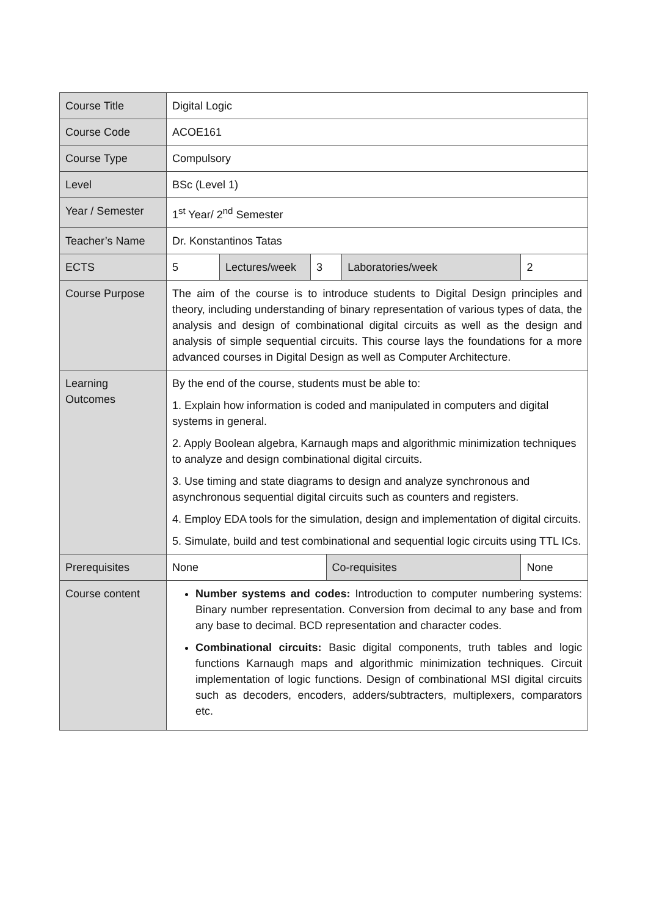| Course Title | Digital Logic | | | | | |
| Course Code | ACOE161 | | | | | |
| Course Type | Compulsory | | | | | |
| Level | BSc (Level 1) | | | | | |
| Year / Semester | 1<sup>st</sup> Year/ 2<sup>nd</sup> Semester | | | | | |
| Teacher’s Name | Dr. Konstantinos Tatas | | | | | |
| ECTS | 5 | Lectures/week | 3 | | Laboratories/week | 2 |
| Course Purpose | The aim of the course is to introduce students to Digital Design principles and theory, including understanding of binary representation of various types of data, the analysis and design of combinational digital circuits as well as the design and analysis of simple sequential circuits. This course lays the foundations for a more advanced courses in Digital Design as well as Computer Architecture. | | | | | |
| Learning Outcomes | By the end of the course, students must be able to: 1. Explain how information is coded and manipulated in computers and digital systems in general. 2. Apply Boolean algebra, Karnaugh maps and algorithmic minimization techniques to analyze and design combinational digital circuits. 3. Use timing and state diagrams to design and analyze synchronous and asynchronous sequential digital circuits such as counters and registers. 4. Employ EDA tools for the simulation, design and implementation of digital circuits. 5. Simulate, build and test combinational and sequential logic circuits using TTL ICs. | | | | | |
| Prerequisites | None | | | Co-requisites | | None |
| Course content | Number systems and codes: Introduction to computer numbering systems: Binary number representation. Conversion from decimal to any base and from any base to decimal. BCD representation and character codes. Combinational circuits: Basic digital components, truth tables and logic functions Karnaugh maps and algorithmic minimization techniques. Circuit implementation of logic functions. Design of combinational MSI digital circuits such as decoders, encoders, adders/subtracters, multiplexers, comparators etc. | | | | | |